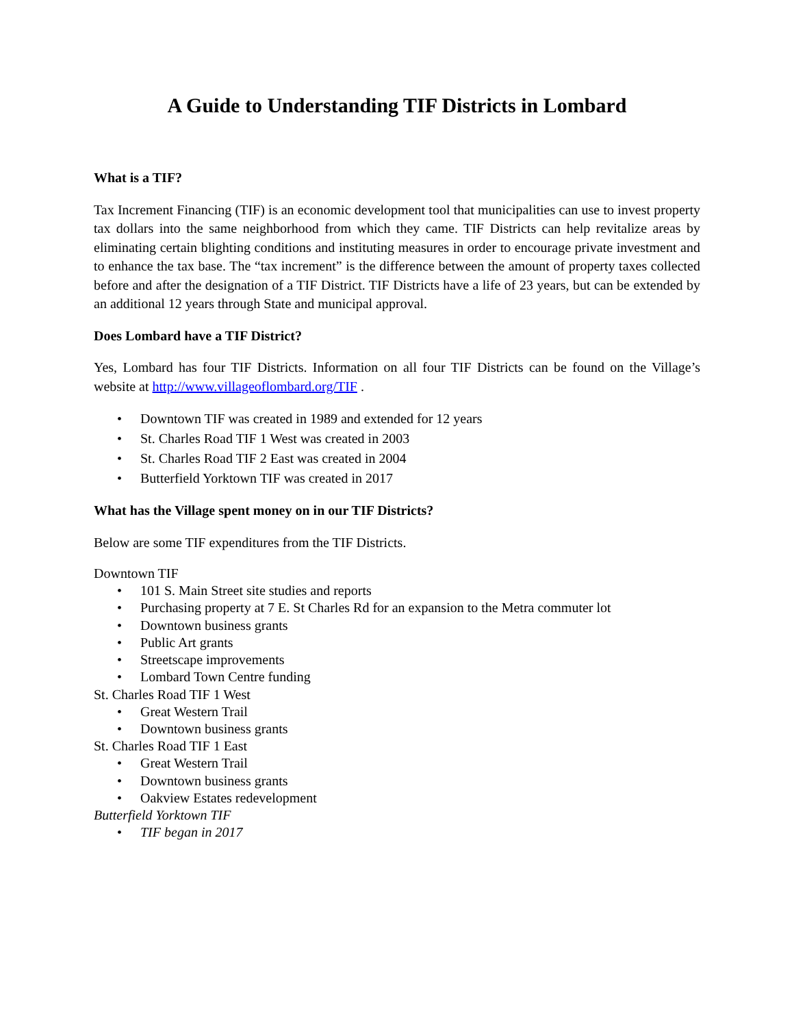A Guide to Understanding TIF Districts in Lombard
What is a TIF?
Tax Increment Financing (TIF) is an economic development tool that municipalities can use to invest property tax dollars into the same neighborhood from which they came. TIF Districts can help revitalize areas by eliminating certain blighting conditions and instituting measures in order to encourage private investment and to enhance the tax base. The “tax increment” is the difference between the amount of property taxes collected before and after the designation of a TIF District. TIF Districts have a life of 23 years, but can be extended by an additional 12 years through State and municipal approval.
Does Lombard have a TIF District?
Yes, Lombard has four TIF Districts. Information on all four TIF Districts can be found on the Village’s website at http://www.villageoflombard.org/TIF .
• Downtown TIF was created in 1989 and extended for 12 years
• St. Charles Road TIF 1 West was created in 2003
• St. Charles Road TIF 2 East was created in 2004
• Butterfield Yorktown TIF was created in 2017
What has the Village spent money on in our TIF Districts?
Below are some TIF expenditures from the TIF Districts.
Downtown TIF
• 101 S. Main Street site studies and reports
• Purchasing property at 7 E. St Charles Rd for an expansion to the Metra commuter lot
• Downtown business grants
• Public Art grants
• Streetscape improvements
• Lombard Town Centre funding
St. Charles Road TIF 1 West
• Great Western Trail
• Downtown business grants
St. Charles Road TIF 1 East
• Great Western Trail
• Downtown business grants
• Oakview Estates redevelopment
Butterfield Yorktown TIF
• TIF began in 2017